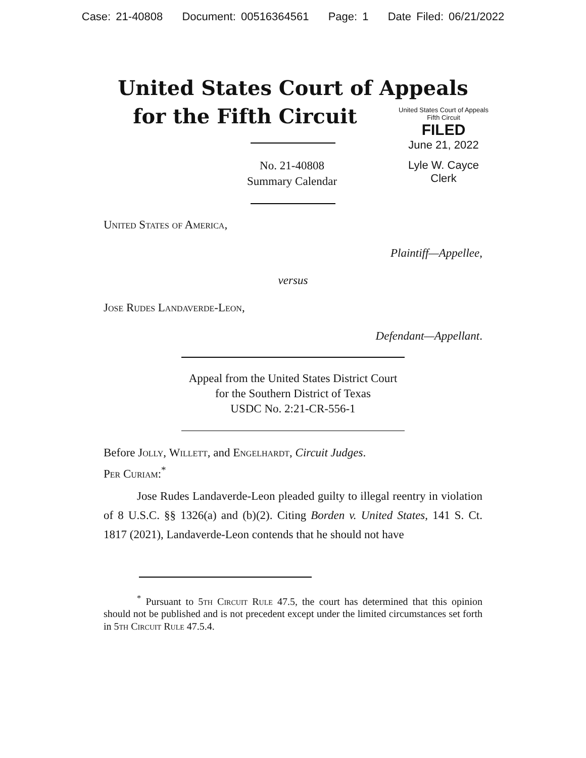Case: 21-40808 Document: 00516364561 Page: 1 Date Filed: 06/21/2022
United States Court of Appeals
for the Fifth Circuit
United States Court of Appeals
Fifth Circuit
FILED
June 21, 2022
Lyle W. Cayce
Clerk
No. 21-40808
Summary Calendar
United States of America,
Plaintiff—Appellee,
versus
Jose Rudes Landaverde-Leon,
Defendant—Appellant.
Appeal from the United States District Court
for the Southern District of Texas
USDC No. 2:21-CR-556-1
Before Jolly, Willett, and Engelhardt, Circuit Judges.
Per Curiam:<sup>*</sup>
Jose Rudes Landaverde-Leon pleaded guilty to illegal reentry in violation of 8 U.S.C. §§ 1326(a) and (b)(2). Citing Borden v. United States, 141 S. Ct. 1817 (2021), Landaverde-Leon contends that he should not have
<sup>*</sup> Pursuant to 5th Circuit Rule 47.5, the court has determined that this opinion should not be published and is not precedent except under the limited circumstances set forth in 5th Circuit Rule 47.5.4.